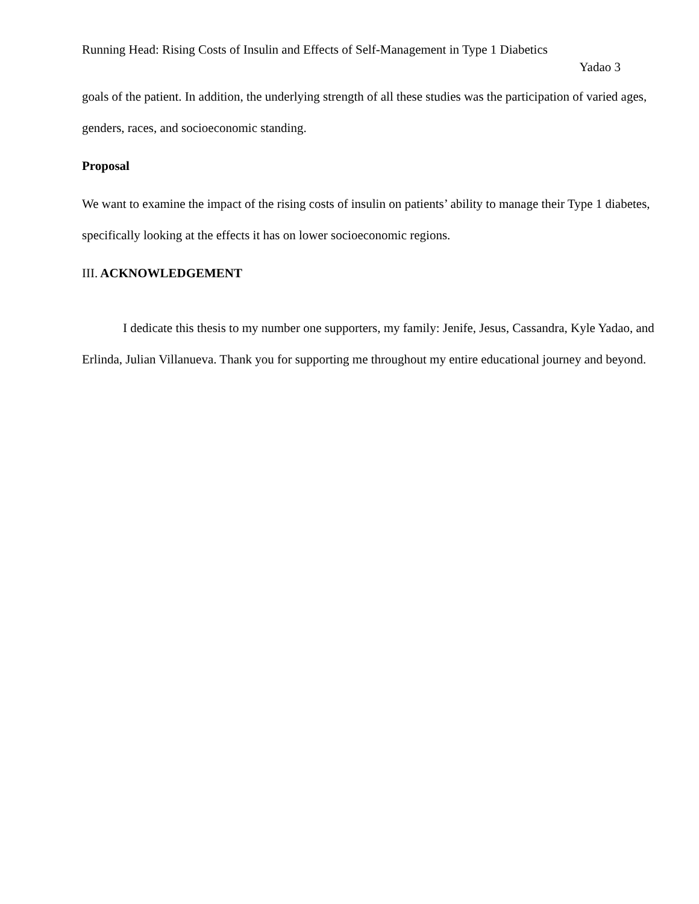Running Head: Rising Costs of Insulin and Effects of Self-Management in Type 1 Diabetics
Yadao 3
goals of the patient. In addition, the underlying strength of all these studies was the participation of varied ages, genders, races, and socioeconomic standing.
Proposal
We want to examine the impact of the rising costs of insulin on patients’ ability to manage their Type 1 diabetes, specifically looking at the effects it has on lower socioeconomic regions.
III. ACKNOWLEDGEMENT
I dedicate this thesis to my number one supporters, my family: Jenife, Jesus, Cassandra, Kyle Yadao, and Erlinda, Julian Villanueva. Thank you for supporting me throughout my entire educational journey and beyond.